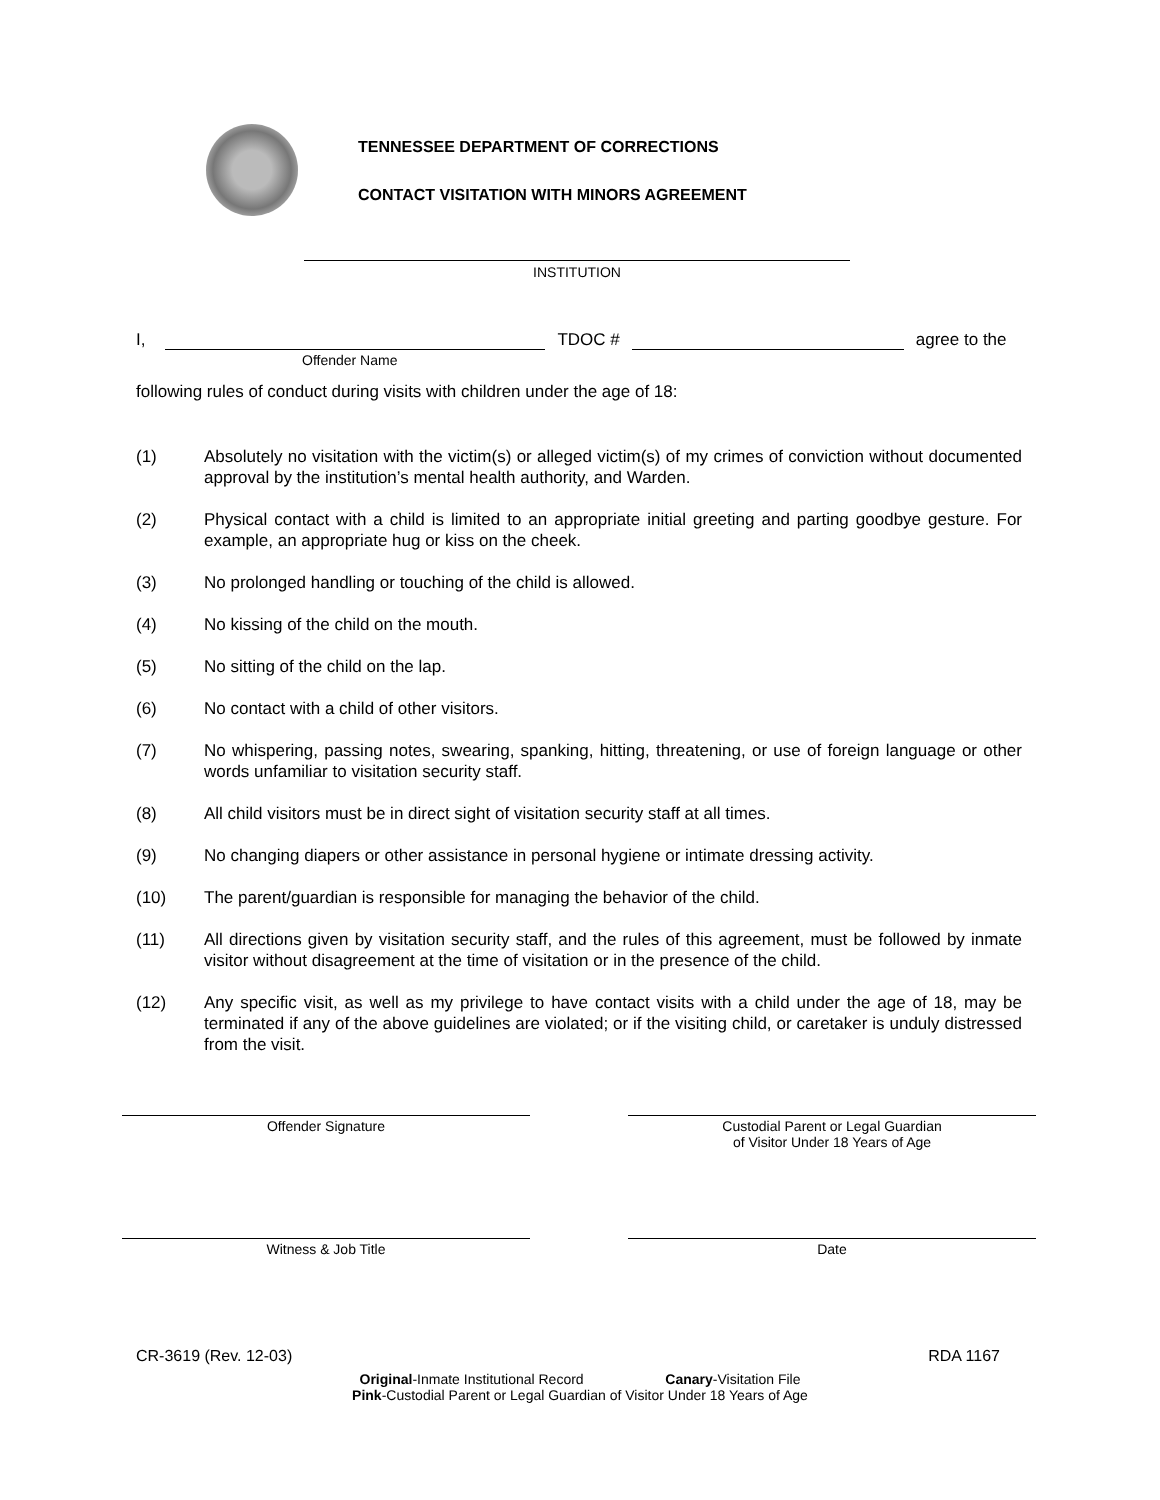TENNESSEE DEPARTMENT OF CORRECTIONS
CONTACT VISITATION WITH MINORS AGREEMENT
INSTITUTION
I, TDOC # agree to the
Offender Name
following rules of conduct during visits with children under the age of 18:
(1) Absolutely no visitation with the victim(s) or alleged victim(s) of my crimes of conviction without documented approval by the institution’s mental health authority, and Warden.
(2) Physical contact with a child is limited to an appropriate initial greeting and parting goodbye gesture. For example, an appropriate hug or kiss on the cheek.
(3) No prolonged handling or touching of the child is allowed.
(4) No kissing of the child on the mouth.
(5) No sitting of the child on the lap.
(6) No contact with a child of other visitors.
(7) No whispering, passing notes, swearing, spanking, hitting, threatening, or use of foreign language or other words unfamiliar to visitation security staff.
(8) All child visitors must be in direct sight of visitation security staff at all times.
(9) No changing diapers or other assistance in personal hygiene or intimate dressing activity.
(10) The parent/guardian is responsible for managing the behavior of the child.
(11) All directions given by visitation security staff, and the rules of this agreement, must be followed by inmate visitor without disagreement at the time of visitation or in the presence of the child.
(12) Any specific visit, as well as my privilege to have contact visits with a child under the age of 18, may be terminated if any of the above guidelines are violated; or if the visiting child, or caretaker is unduly distressed from the visit.
Offender Signature Custodial Parent or Legal Guardian
of Visitor Under 18 Years of Age
Witness & Job Title Date
CR-3619 (Rev. 12-03) RDA 1167
Original-Inmate Institutional Record Canary-Visitation File
Pink-Custodial Parent or Legal Guardian of Visitor Under 18 Years of Age